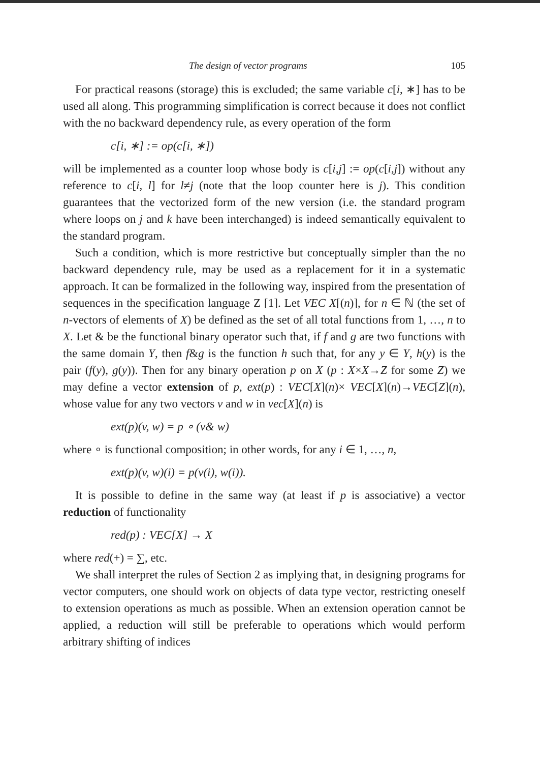The design of vector programs 105
For practical reasons (storage) this is excluded; the same variable c[i, ∗] has to be used all along. This programming simplification is correct because it does not conflict with the no backward dependency rule, as every operation of the form
c[i, ∗] := op(c[i, ∗])
will be implemented as a counter loop whose body is c[i,j] := op(c[i,j]) without any reference to c[i, l] for l≠j (note that the loop counter here is j). This condition guarantees that the vectorized form of the new version (i.e. the standard program where loops on j and k have been interchanged) is indeed semantically equivalent to the standard program.
Such a condition, which is more restrictive but conceptually simpler than the no backward dependency rule, may be used as a replacement for it in a systematic approach. It can be formalized in the following way, inspired from the presentation of sequences in the specification language Z [1]. Let VEC X[(n)], for n ∈ ℕ (the set of n-vectors of elements of X) be defined as the set of all total functions from 1, …, n to X. Let & be the functional binary operator such that, if f and g are two functions with the same domain Y, then f&g is the function h such that, for any y ∈ Y, h(y) is the pair (f(y), g(y)). Then for any binary operation p on X (p : X×X→Z for some Z) we may define a vector extension of p, ext(p) : VEC[X](n)× VEC[X](n)→VEC[Z](n), whose value for any two vectors v and w in vec[X](n) is
ext(p)(v, w) = p ∘ (v& w)
where ∘ is functional composition; in other words, for any i ∈ 1, …, n,
ext(p)(v, w)(i) = p(v(i), w(i)).
It is possible to define in the same way (at least if p is associative) a vector reduction of functionality
red(p) : VEC[X] → X
where red(+) = ∑, etc.
We shall interpret the rules of Section 2 as implying that, in designing programs for vector computers, one should work on objects of data type vector, restricting oneself to extension operations as much as possible. When an extension operation cannot be applied, a reduction will still be preferable to operations which would perform arbitrary shifting of indices